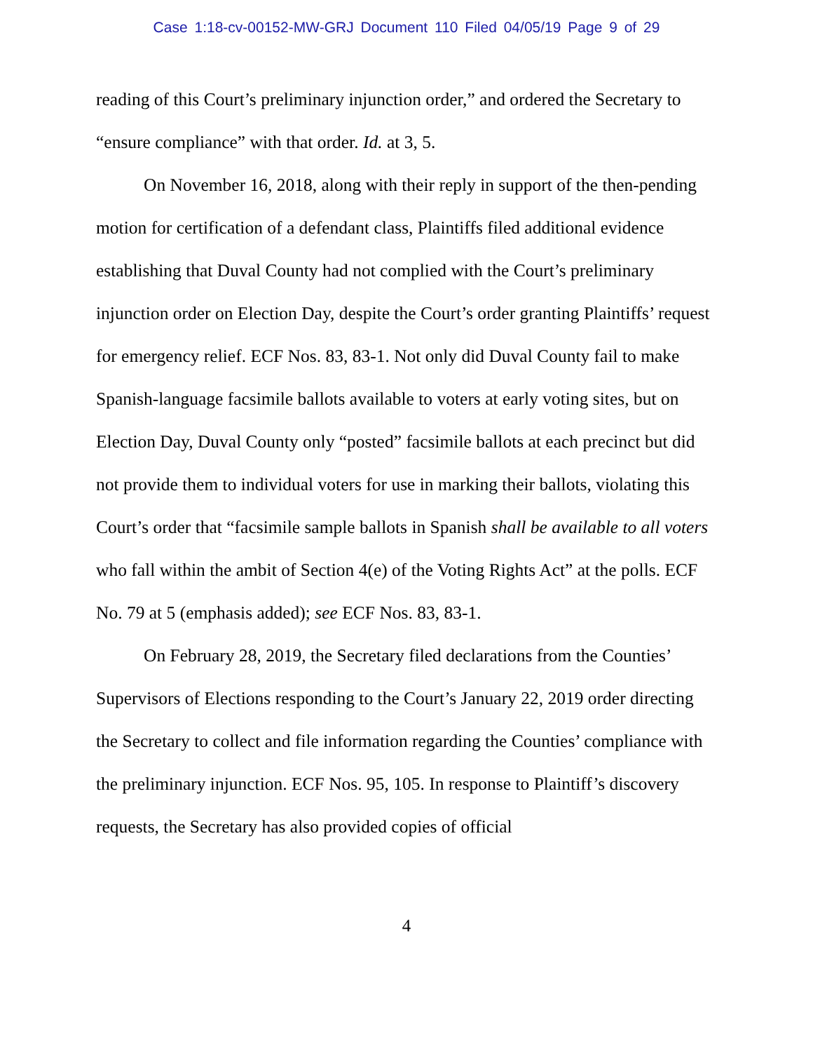Case 1:18-cv-00152-MW-GRJ Document 110 Filed 04/05/19 Page 9 of 29
reading of this Court’s preliminary injunction order,” and ordered the Secretary to “ensure compliance” with that order. Id. at 3, 5.
On November 16, 2018, along with their reply in support of the then-pending motion for certification of a defendant class, Plaintiffs filed additional evidence establishing that Duval County had not complied with the Court’s preliminary injunction order on Election Day, despite the Court’s order granting Plaintiffs’ request for emergency relief. ECF Nos. 83, 83-1. Not only did Duval County fail to make Spanish-language facsimile ballots available to voters at early voting sites, but on Election Day, Duval County only “posted” facsimile ballots at each precinct but did not provide them to individual voters for use in marking their ballots, violating this Court’s order that “facsimile sample ballots in Spanish shall be available to all voters who fall within the ambit of Section 4(e) of the Voting Rights Act” at the polls. ECF No. 79 at 5 (emphasis added); see ECF Nos. 83, 83-1.
On February 28, 2019, the Secretary filed declarations from the Counties’ Supervisors of Elections responding to the Court’s January 22, 2019 order directing the Secretary to collect and file information regarding the Counties’ compliance with the preliminary injunction. ECF Nos. 95, 105. In response to Plaintiff’s discovery requests, the Secretary has also provided copies of official
4